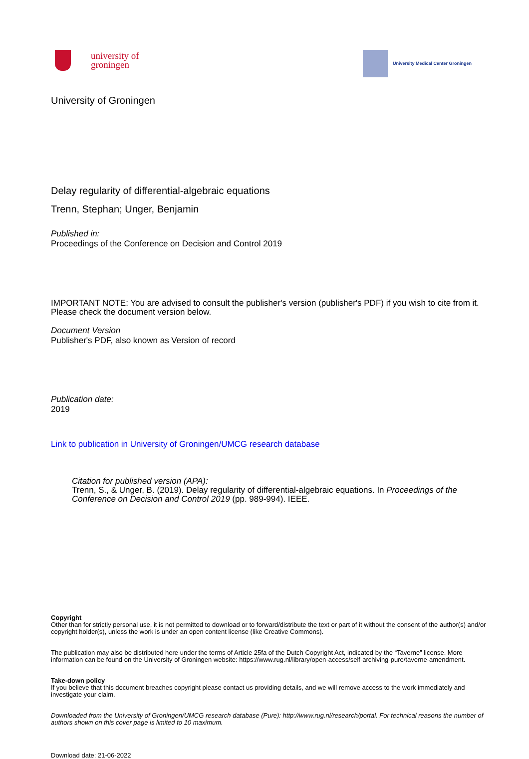university of
groningen
University Medical Center Groningen
University of Groningen
Delay regularity of differential-algebraic equations
Trenn, Stephan; Unger, Benjamin
Published in:
Proceedings of the Conference on Decision and Control 2019
IMPORTANT NOTE: You are advised to consult the publisher's version (publisher's PDF) if you wish to cite from it. Please check the document version below.
Document Version
Publisher's PDF, also known as Version of record
Publication date:
2019
Link to publication in University of Groningen/UMCG research database
Citation for published version (APA):
Trenn, S., & Unger, B. (2019). Delay regularity of differential-algebraic equations. In Proceedings of the Conference on Decision and Control 2019 (pp. 989-994). IEEE.
Copyright
Other than for strictly personal use, it is not permitted to download or to forward/distribute the text or part of it without the consent of the author(s) and/or copyright holder(s), unless the work is under an open content license (like Creative Commons).
The publication may also be distributed here under the terms of Article 25fa of the Dutch Copyright Act, indicated by the “Taverne” license. More information can be found on the University of Groningen website: https://www.rug.nl/library/open-access/self-archiving-pure/taverne-amendment.
Take-down policy
If you believe that this document breaches copyright please contact us providing details, and we will remove access to the work immediately and investigate your claim.
Downloaded from the University of Groningen/UMCG research database (Pure): http://www.rug.nl/research/portal. For technical reasons the number of authors shown on this cover page is limited to 10 maximum.
Download date: 21-06-2022